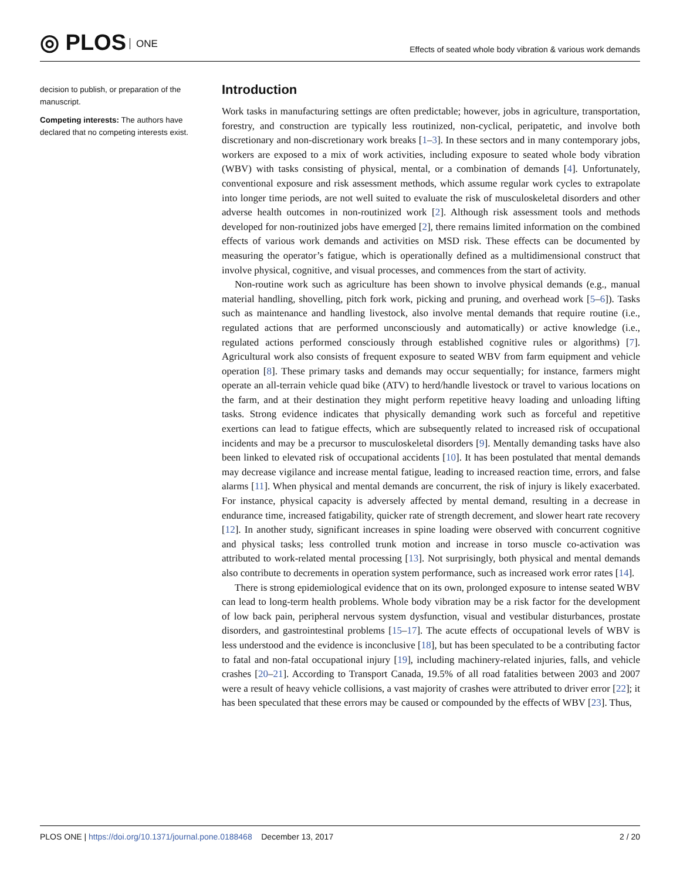◎ PLOS ONE
Effects of seated whole body vibration & various work demands
decision to publish, or preparation of the manuscript.
Competing interests: The authors have declared that no competing interests exist.
Introduction
Work tasks in manufacturing settings are often predictable; however, jobs in agriculture, transportation, forestry, and construction are typically less routinized, non-cyclical, peripatetic, and involve both discretionary and non-discretionary work breaks [1–3]. In these sectors and in many contemporary jobs, workers are exposed to a mix of work activities, including exposure to seated whole body vibration (WBV) with tasks consisting of physical, mental, or a combination of demands [4]. Unfortunately, conventional exposure and risk assessment methods, which assume regular work cycles to extrapolate into longer time periods, are not well suited to evaluate the risk of musculoskeletal disorders and other adverse health outcomes in non-routinized work [2]. Although risk assessment tools and methods developed for non-routinized jobs have emerged [2], there remains limited information on the combined effects of various work demands and activities on MSD risk. These effects can be documented by measuring the operator’s fatigue, which is operationally defined as a multidimensional construct that involve physical, cognitive, and visual processes, and commences from the start of activity.
Non-routine work such as agriculture has been shown to involve physical demands (e.g., manual material handling, shovelling, pitch fork work, picking and pruning, and overhead work [5–6]). Tasks such as maintenance and handling livestock, also involve mental demands that require routine (i.e., regulated actions that are performed unconsciously and automatically) or active knowledge (i.e., regulated actions performed consciously through established cognitive rules or algorithms) [7]. Agricultural work also consists of frequent exposure to seated WBV from farm equipment and vehicle operation [8]. These primary tasks and demands may occur sequentially; for instance, farmers might operate an all-terrain vehicle quad bike (ATV) to herd/handle livestock or travel to various locations on the farm, and at their destination they might perform repetitive heavy loading and unloading lifting tasks. Strong evidence indicates that physically demanding work such as forceful and repetitive exertions can lead to fatigue effects, which are subsequently related to increased risk of occupational incidents and may be a precursor to musculoskeletal disorders [9]. Mentally demanding tasks have also been linked to elevated risk of occupational accidents [10]. It has been postulated that mental demands may decrease vigilance and increase mental fatigue, leading to increased reaction time, errors, and false alarms [11]. When physical and mental demands are concurrent, the risk of injury is likely exacerbated. For instance, physical capacity is adversely affected by mental demand, resulting in a decrease in endurance time, increased fatigability, quicker rate of strength decrement, and slower heart rate recovery [12]. In another study, significant increases in spine loading were observed with concurrent cognitive and physical tasks; less controlled trunk motion and increase in torso muscle co-activation was attributed to work-related mental processing [13]. Not surprisingly, both physical and mental demands also contribute to decrements in operation system performance, such as increased work error rates [14].
There is strong epidemiological evidence that on its own, prolonged exposure to intense seated WBV can lead to long-term health problems. Whole body vibration may be a risk factor for the development of low back pain, peripheral nervous system dysfunction, visual and vestibular disturbances, prostate disorders, and gastrointestinal problems [15–17]. The acute effects of occupational levels of WBV is less understood and the evidence is inconclusive [18], but has been speculated to be a contributing factor to fatal and non-fatal occupational injury [19], including machinery-related injuries, falls, and vehicle crashes [20–21]. According to Transport Canada, 19.5% of all road fatalities between 2003 and 2007 were a result of heavy vehicle collisions, a vast majority of crashes were attributed to driver error [22]; it has been speculated that these errors may be caused or compounded by the effects of WBV [23]. Thus,
PLOS ONE | https://doi.org/10.1371/journal.pone.0188468 December 13, 2017
2 / 20